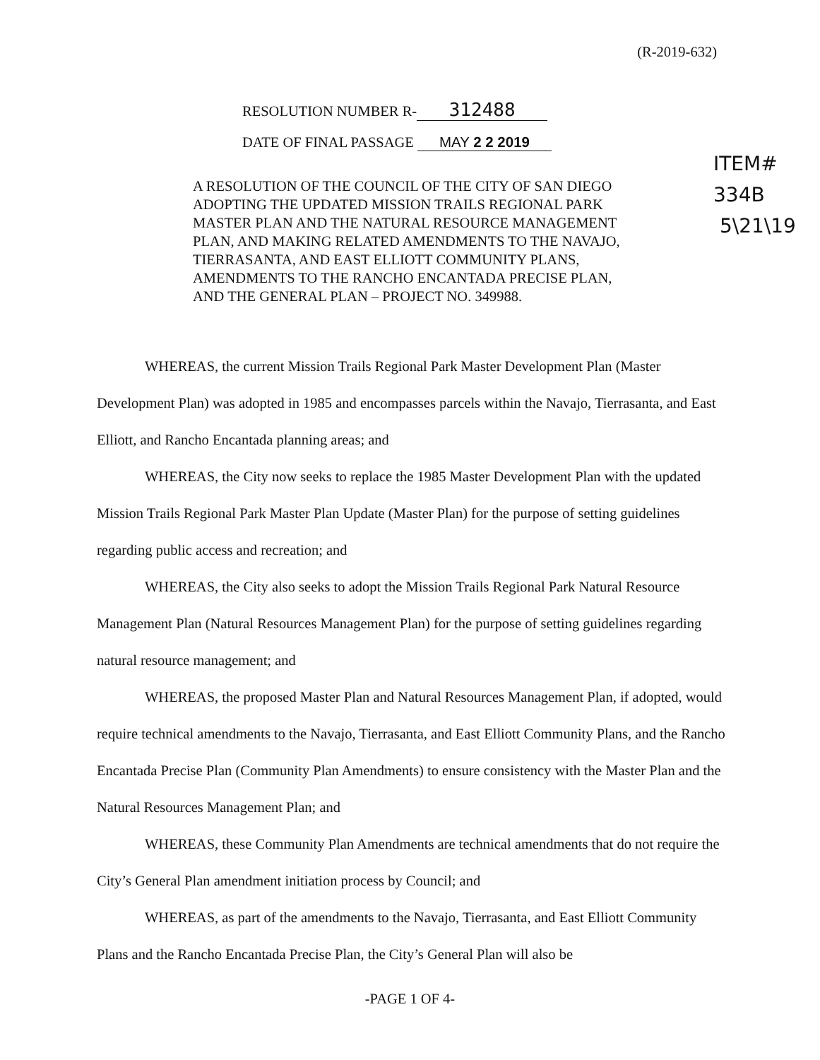(R-2019-632)
RESOLUTION NUMBER R- 312488
DATE OF FINAL PASSAGE MAY 2 2 2019
ITEM# 334B
5\21\19
A RESOLUTION OF THE COUNCIL OF THE CITY OF SAN DIEGO ADOPTING THE UPDATED MISSION TRAILS REGIONAL PARK MASTER PLAN AND THE NATURAL RESOURCE MANAGEMENT PLAN, AND MAKING RELATED AMENDMENTS TO THE NAVAJO, TIERRASANTA, AND EAST ELLIOTT COMMUNITY PLANS, AMENDMENTS TO THE RANCHO ENCANTADA PRECISE PLAN, AND THE GENERAL PLAN – PROJECT NO. 349988.
WHEREAS, the current Mission Trails Regional Park Master Development Plan (Master Development Plan) was adopted in 1985 and encompasses parcels within the Navajo, Tierrasanta, and East Elliott, and Rancho Encantada planning areas; and
WHEREAS, the City now seeks to replace the 1985 Master Development Plan with the updated Mission Trails Regional Park Master Plan Update (Master Plan) for the purpose of setting guidelines regarding public access and recreation; and
WHEREAS, the City also seeks to adopt the Mission Trails Regional Park Natural Resource Management Plan (Natural Resources Management Plan) for the purpose of setting guidelines regarding natural resource management; and
WHEREAS, the proposed Master Plan and Natural Resources Management Plan, if adopted, would require technical amendments to the Navajo, Tierrasanta, and East Elliott Community Plans, and the Rancho Encantada Precise Plan (Community Plan Amendments) to ensure consistency with the Master Plan and the Natural Resources Management Plan; and
WHEREAS, these Community Plan Amendments are technical amendments that do not require the City’s General Plan amendment initiation process by Council; and
WHEREAS, as part of the amendments to the Navajo, Tierrasanta, and East Elliott Community Plans and the Rancho Encantada Precise Plan, the City’s General Plan will also be
-PAGE 1 OF 4-